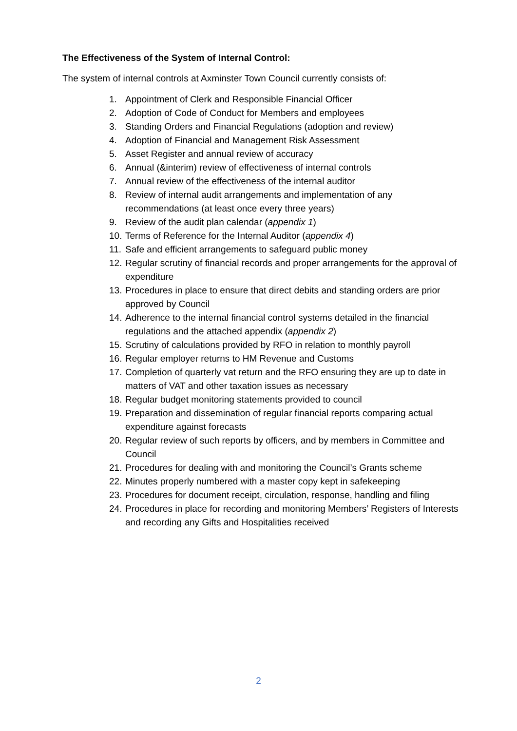The Effectiveness of the System of Internal Control:
The system of internal controls at Axminster Town Council currently consists of:
1. Appointment of Clerk and Responsible Financial Officer
2. Adoption of Code of Conduct for Members and employees
3. Standing Orders and Financial Regulations (adoption and review)
4. Adoption of Financial and Management Risk Assessment
5. Asset Register and annual review of accuracy
6. Annual (&interim) review of effectiveness of internal controls
7. Annual review of the effectiveness of the internal auditor
8. Review of internal audit arrangements and implementation of any recommendations (at least once every three years)
9. Review of the audit plan calendar (appendix 1)
10. Terms of Reference for the Internal Auditor (appendix 4)
11. Safe and efficient arrangements to safeguard public money
12. Regular scrutiny of financial records and proper arrangements for the approval of expenditure
13. Procedures in place to ensure that direct debits and standing orders are prior approved by Council
14. Adherence to the internal financial control systems detailed in the financial regulations and the attached appendix (appendix 2)
15. Scrutiny of calculations provided by RFO in relation to monthly payroll
16. Regular employer returns to HM Revenue and Customs
17. Completion of quarterly vat return and the RFO ensuring they are up to date in matters of VAT and other taxation issues as necessary
18. Regular budget monitoring statements provided to council
19. Preparation and dissemination of regular financial reports comparing actual expenditure against forecasts
20. Regular review of such reports by officers, and by members in Committee and Council
21. Procedures for dealing with and monitoring the Council’s Grants scheme
22. Minutes properly numbered with a master copy kept in safekeeping
23. Procedures for document receipt, circulation, response, handling and filing
24. Procedures in place for recording and monitoring Members’ Registers of Interests and recording any Gifts and Hospitalities received
2